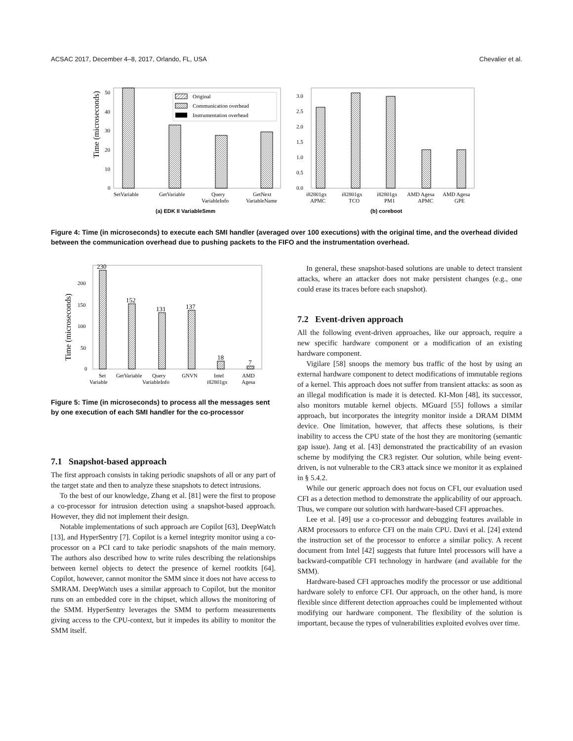ACSAC 2017, December 4–8, 2017, Orlando, FL, USA Chevalier et al.
Time (microseconds)
0
10
20
30
40
50
Original
Communication overhead
Instrumentation overhead
SetVariable
GetVariable
Query
VariableInfo
GetNext
VariableName
(a) EDK II VariableSmm
0.0
0.5
1.0
1.5
2.0
2.5
3.0
i82801gx
APMC
i82801gx
TCO
i82801gx
PM1
AMD Agesa
APMC
AMD Agesa
GPE
(b) coreboot
Figure 4: Time (in microseconds) to execute each SMI handler (averaged over 100 executions) with the original time, and the overhead divided between the communication overhead due to pushing packets to the FIFO and the instrumentation overhead.
Time (microseconds)
0
50
100
150
200
230
152
131
137
18
7
Set
Variable
GetVariable
Query
VariableInfo
GNVN
Intel
i82801gx
AMD
Agesa
Figure 5: Time (in microseconds) to process all the messages sent by one execution of each SMI handler for the co-processor
7.1 Snapshot-based approach
The first approach consists in taking periodic snapshots of all or any part of the target state and then to analyze these snapshots to detect intrusions.
To the best of our knowledge, Zhang et al. [81] were the first to propose a co-processor for intrusion detection using a snapshot-based approach. However, they did not implement their design.
Notable implementations of such approach are Copilot [63], DeepWatch [13], and HyperSentry [7]. Copilot is a kernel integrity monitor using a co-processor on a PCI card to take periodic snapshots of the main memory. The authors also described how to write rules describing the relationships between kernel objects to detect the presence of kernel rootkits [64]. Copilot, however, cannot monitor the SMM since it does not have access to SMRAM. DeepWatch uses a similar approach to Copilot, but the monitor runs on an embedded core in the chipset, which allows the monitoring of the SMM. HyperSentry leverages the SMM to perform measurements giving access to the CPU-context, but it impedes its ability to monitor the SMM itself.
In general, these snapshot-based solutions are unable to detect transient attacks, where an attacker does not make persistent changes (e.g., one could erase its traces before each snapshot).
7.2 Event-driven approach
All the following event-driven approaches, like our approach, require a new specific hardware component or a modification of an existing hardware component.
Vigilare [58] snoops the memory bus traffic of the host by using an external hardware component to detect modifications of immutable regions of a kernel. This approach does not suffer from transient attacks: as soon as an illegal modification is made it is detected. KI-Mon [48], its successor, also monitors mutable kernel objects. MGuard [55] follows a similar approach, but incorporates the integrity monitor inside a DRAM DIMM device. One limitation, however, that affects these solutions, is their inability to access the CPU state of the host they are monitoring (semantic gap issue). Jang et al. [43] demonstrated the practicability of an evasion scheme by modifying the CR3 register. Our solution, while being event-driven, is not vulnerable to the CR3 attack since we monitor it as explained in § 5.4.2.
While our generic approach does not focus on CFI, our evaluation used CFI as a detection method to demonstrate the applicability of our approach. Thus, we compare our solution with hardware-based CFI approaches.
Lee et al. [49] use a co-processor and debugging features available in ARM processors to enforce CFI on the main CPU. Davi et al. [24] extend the instruction set of the processor to enforce a similar policy. A recent document from Intel [42] suggests that future Intel processors will have a backward-compatible CFI technology in hardware (and available for the SMM).
Hardware-based CFI approaches modify the processor or use additional hardware solely to enforce CFI. Our approach, on the other hand, is more flexible since different detection approaches could be implemented without modifying our hardware component. The flexibility of the solution is important, because the types of vulnerabilities exploited evolves over time.